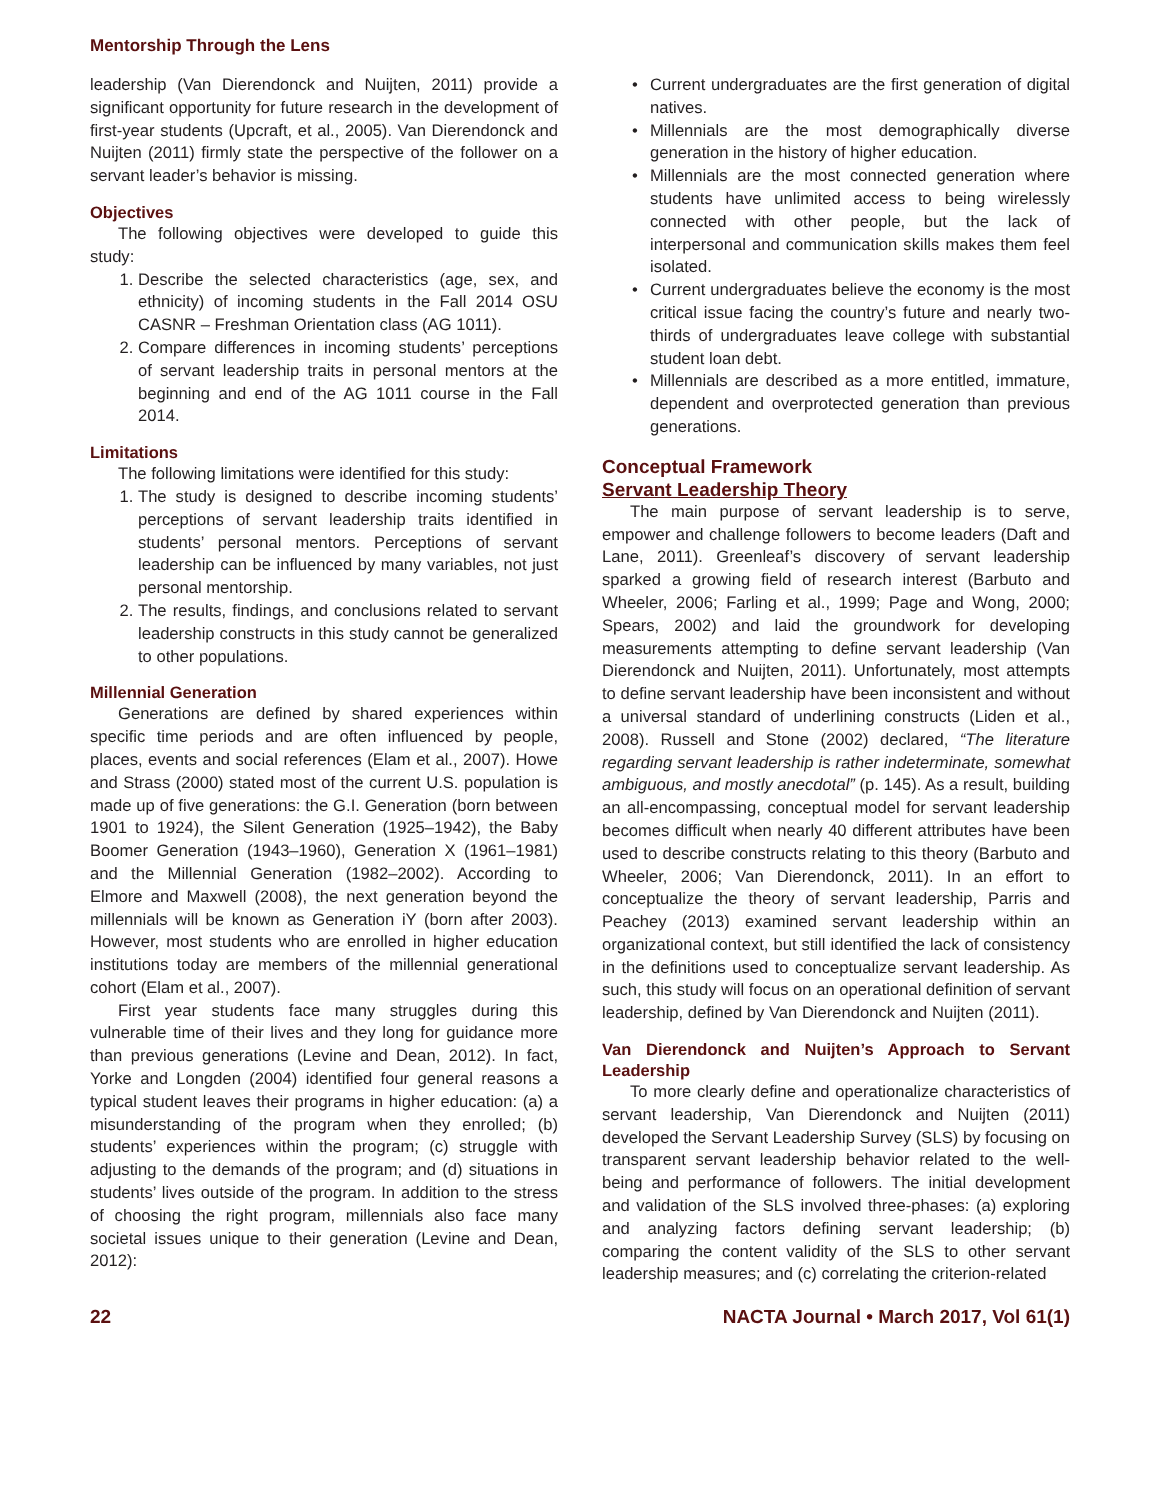Mentorship Through the Lens
leadership (Van Dierendonck and Nuijten, 2011) provide a significant opportunity for future research in the development of first-year students (Upcraft, et al., 2005). Van Dierendonck and Nuijten (2011) firmly state the perspective of the follower on a servant leader’s behavior is missing.
Objectives
The following objectives were developed to guide this study:
1. Describe the selected characteristics (age, sex, and ethnicity) of incoming students in the Fall 2014 OSU CASNR – Freshman Orientation class (AG 1011).
2. Compare differences in incoming students’ perceptions of servant leadership traits in personal mentors at the beginning and end of the AG 1011 course in the Fall 2014.
Limitations
The following limitations were identified for this study:
1. The study is designed to describe incoming students’ perceptions of servant leadership traits identified in students’ personal mentors. Perceptions of servant leadership can be influenced by many variables, not just personal mentorship.
2. The results, findings, and conclusions related to servant leadership constructs in this study cannot be generalized to other populations.
Millennial Generation
Generations are defined by shared experiences within specific time periods and are often influenced by people, places, events and social references (Elam et al., 2007). Howe and Strass (2000) stated most of the current U.S. population is made up of five generations: the G.I. Generation (born between 1901 to 1924), the Silent Generation (1925–1942), the Baby Boomer Generation (1943–1960), Generation X (1961–1981) and the Millennial Generation (1982–2002). According to Elmore and Maxwell (2008), the next generation beyond the millennials will be known as Generation iY (born after 2003). However, most students who are enrolled in higher education institutions today are members of the millennial generational cohort (Elam et al., 2007).
First year students face many struggles during this vulnerable time of their lives and they long for guidance more than previous generations (Levine and Dean, 2012). In fact, Yorke and Longden (2004) identified four general reasons a typical student leaves their programs in higher education: (a) a misunderstanding of the program when they enrolled; (b) students’ experiences within the program; (c) struggle with adjusting to the demands of the program; and (d) situations in students’ lives outside of the program. In addition to the stress of choosing the right program, millennials also face many societal issues unique to their generation (Levine and Dean, 2012):
• Current undergraduates are the first generation of digital natives.
• Millennials are the most demographically diverse generation in the history of higher education.
• Millennials are the most connected generation where students have unlimited access to being wirelessly connected with other people, but the lack of interpersonal and communication skills makes them feel isolated.
• Current undergraduates believe the economy is the most critical issue facing the country’s future and nearly two-thirds of undergraduates leave college with substantial student loan debt.
• Millennials are described as a more entitled, immature, dependent and overprotected generation than previous generations.
Conceptual Framework
Servant Leadership Theory
The main purpose of servant leadership is to serve, empower and challenge followers to become leaders (Daft and Lane, 2011). Greenleaf’s discovery of servant leadership sparked a growing field of research interest (Barbuto and Wheeler, 2006; Farling et al., 1999; Page and Wong, 2000; Spears, 2002) and laid the groundwork for developing measurements attempting to define servant leadership (Van Dierendonck and Nuijten, 2011). Unfortunately, most attempts to define servant leadership have been inconsistent and without a universal standard of underlining constructs (Liden et al., 2008). Russell and Stone (2002) declared, “The literature regarding servant leadership is rather indeterminate, somewhat ambiguous, and mostly anecdotal” (p. 145). As a result, building an all-encompassing, conceptual model for servant leadership becomes difficult when nearly 40 different attributes have been used to describe constructs relating to this theory (Barbuto and Wheeler, 2006; Van Dierendonck, 2011). In an effort to conceptualize the theory of servant leadership, Parris and Peachey (2013) examined servant leadership within an organizational context, but still identified the lack of consistency in the definitions used to conceptualize servant leadership. As such, this study will focus on an operational definition of servant leadership, defined by Van Dierendonck and Nuijten (2011).
Van Dierendonck and Nuijten’s Approach to Servant Leadership
To more clearly define and operationalize characteristics of servant leadership, Van Dierendonck and Nuijten (2011) developed the Servant Leadership Survey (SLS) by focusing on transparent servant leadership behavior related to the well-being and performance of followers. The initial development and validation of the SLS involved three-phases: (a) exploring and analyzing factors defining servant leadership; (b) comparing the content validity of the SLS to other servant leadership measures; and (c) correlating the criterion-related
22 NACTA Journal • March 2017, Vol 61(1)